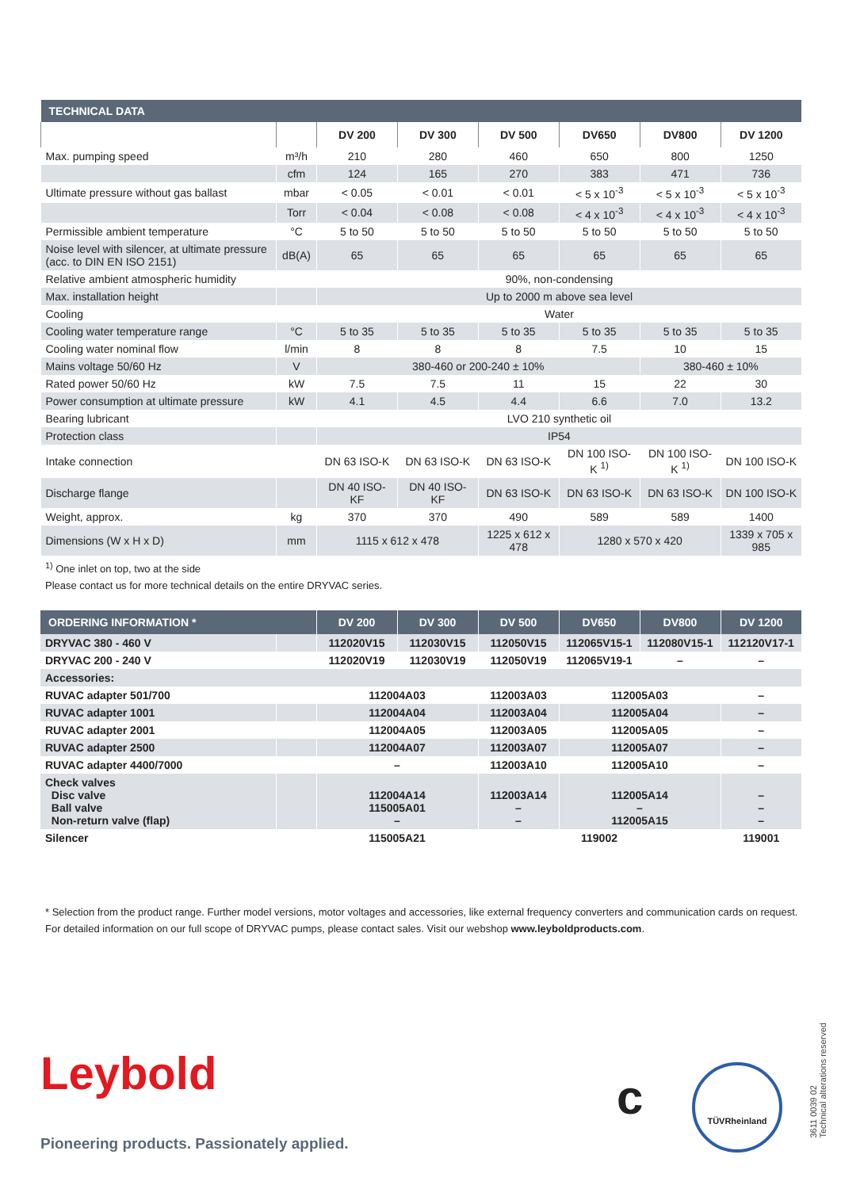| TECHNICAL DATA | | | | | | | |
| | | DV 200 | DV 300 | DV 500 | DV650 | DV800 | DV 1200 |
| Max. pumping speed | m³/h | 210 | 280 | 460 | 650 | 800 | 1250 |
| | cfm | 124 | 165 | 270 | 383 | 471 | 736 |
| Ultimate pressure without gas ballast | mbar | < 0.05 | < 0.01 | < 0.01 | < 5 x 10<sup>-3</sup> | < 5 x 10<sup>-3</sup> | < 5 x 10<sup>-3</sup> |
| | Torr | < 0.04 | < 0.08 | < 0.08 | < 4 x 10<sup>-3</sup> | < 4 x 10<sup>-3</sup> | < 4 x 10<sup>-3</sup> |
| Permissible ambient temperature | °C | 5 to 50 | 5 to 50 | 5 to 50 | 5 to 50 | 5 to 50 | 5 to 50 |
| Noise level with silencer, at ultimate pressure (acc. to DIN EN ISO 2151) | dB(A) | 65 | 65 | 65 | 65 | 65 | 65 |
| Relative ambient atmospheric humidity | | 90%, non-condensing | | | | | |
| Max. installation height | | Up to 2000 m above sea level | | | | | |
| Cooling | | Water | | | | | |
| Cooling water temperature range | °C | 5 to 35 | 5 to 35 | 5 to 35 | 5 to 35 | 5 to 35 | 5 to 35 |
| Cooling water nominal flow | l/min | 8 | 8 | 8 | 7.5 | 10 | 15 |
| Mains voltage 50/60 Hz | V | 380-460 or 200-240 ± 10% | | | | 380-460 ± 10% | |
| Rated power 50/60 Hz | kW | 7.5 | 7.5 | 11 | 15 | 22 | 30 |
| Power consumption at ultimate pressure | kW | 4.1 | 4.5 | 4.4 | 6.6 | 7.0 | 13.2 |
| Bearing lubricant | | LVO 210 synthetic oil | | | | | |
| Protection class | | IP54 | | | | | |
| Intake connection | | DN 63 ISO-K | DN 63 ISO-K | DN 63 ISO-K | DN 100 ISO-K <sup>1)</sup> | DN 100 ISO-K <sup>1)</sup> | DN 100 ISO-K |
| Discharge flange | | DN 40 ISO-KF | DN 40 ISO-KF | DN 63 ISO-K | DN 63 ISO-K | DN 63 ISO-K | DN 100 ISO-K |
| Weight, approx. | kg | 370 | 370 | 490 | 589 | 589 | 1400 |
| Dimensions (W x H x D) | mm | 1115 x 612 x 478 | | 1225 x 612 x 478 | 1280 x 570 x 420 | | 1339 x 705 x 985 |
<sup>1)</sup> One inlet on top, two at the side
Please contact us for more technical details on the entire DRYVAC series.
| ORDERING INFORMATION * | | DV 200 | DV 300 | DV 500 | DV650 | DV800 | DV 1200 |
| --- | --- | --- | --- | --- | --- | --- | --- |
| DRYVAC 380 - 460 V | | 112020V15 | 112030V15 | 112050V15 | 112065V15-1 | 112080V15-1 | 112120V17-1 |
| DRYVAC 200 - 240 V | | 112020V19 | 112030V19 | 112050V19 | 112065V19-1 | – | – |
| Accessories: | | | | | | | |
| RUVAC adapter 501/700 | | 112004A03 | | 112003A03 | 112005A03 | | – |
| RUVAC adapter 1001 | | 112004A04 | | 112003A04 | 112005A04 | | – |
| RUVAC adapter 2001 | | 112004A05 | | 112003A05 | 112005A05 | | – |
| RUVAC adapter 2500 | | 112004A07 | | 112003A07 | 112005A07 | | – |
| RUVAC adapter 4400/7000 | | – | | 112003A10 | 112005A10 | | – |
| Check valves Disc valve Ball valve Non-return valve (flap) | | 112004A14 115005A01 – | | 112003A14 – – | 112005A14 – 112005A15 | | – – – |
| Silencer | | 115005A21 | | 119002 | | | 119001 |
* Selection from the product range. Further model versions, motor voltages and accessories, like external frequency converters and communication cards on request.
For detailed information on our full scope of DRYVAC pumps, please contact sales. Visit our webshop www.leyboldproducts.com.
Leybold
Pioneering products. Passionately applied.
c
TÜVRheinland
3611 0039 02
Technical alterations reserved